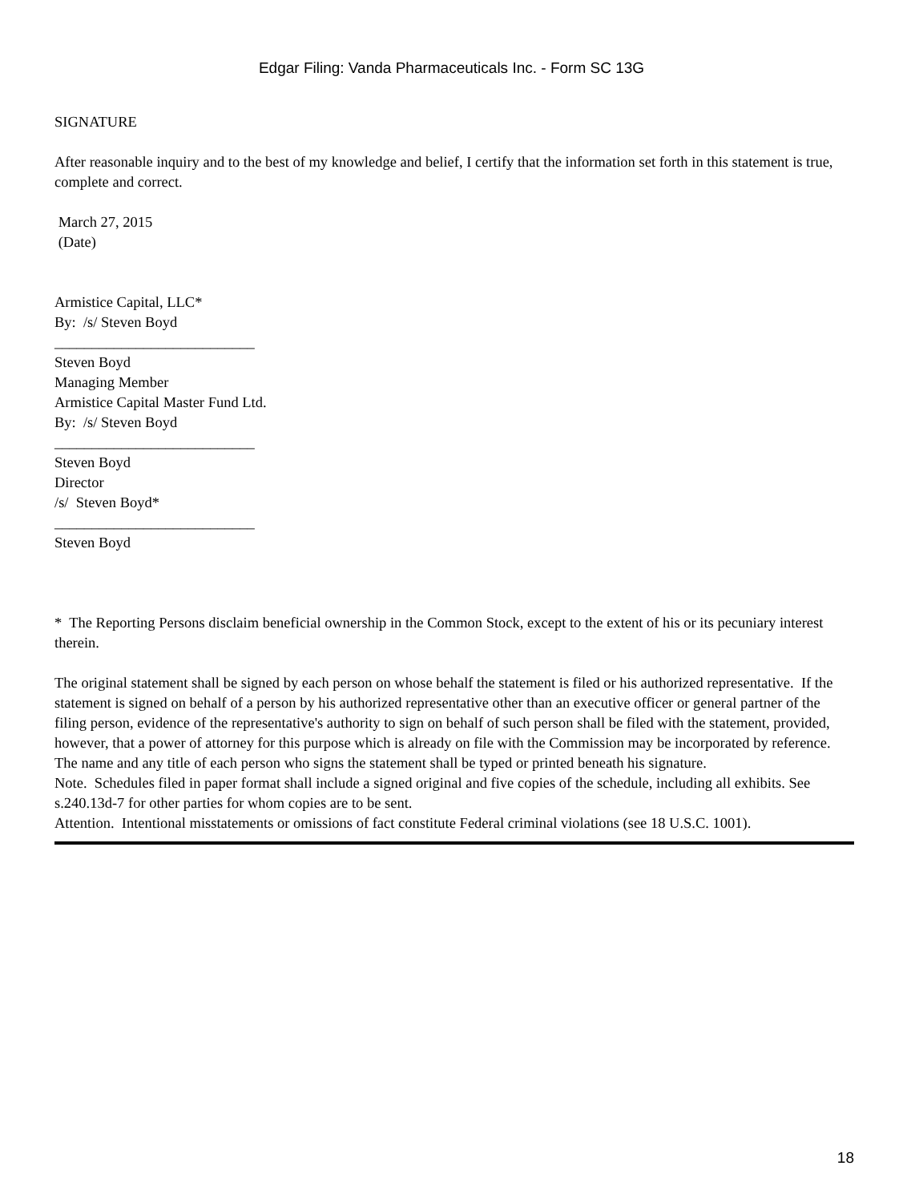Edgar Filing: Vanda Pharmaceuticals Inc. - Form SC 13G
SIGNATURE
After reasonable inquiry and to the best of my knowledge and belief, I certify that the information set forth in this statement is true, complete and correct.
March 27, 2015
(Date)
Armistice Capital, LLC*
By: /s/ Steven Boyd
___________________________
Steven Boyd
Managing Member
Armistice Capital Master Fund Ltd.
By: /s/ Steven Boyd
___________________________
Steven Boyd
Director
/s/ Steven Boyd*
___________________________
Steven Boyd
* The Reporting Persons disclaim beneficial ownership in the Common Stock, except to the extent of his or its pecuniary interest therein.
The original statement shall be signed by each person on whose behalf the statement is filed or his authorized representative. If the statement is signed on behalf of a person by his authorized representative other than an executive officer or general partner of the filing person, evidence of the representative's authority to sign on behalf of such person shall be filed with the statement, provided, however, that a power of attorney for this purpose which is already on file with the Commission may be incorporated by reference. The name and any title of each person who signs the statement shall be typed or printed beneath his signature.
Note. Schedules filed in paper format shall include a signed original and five copies of the schedule, including all exhibits. See s.240.13d-7 for other parties for whom copies are to be sent.
Attention. Intentional misstatements or omissions of fact constitute Federal criminal violations (see 18 U.S.C. 1001).
18